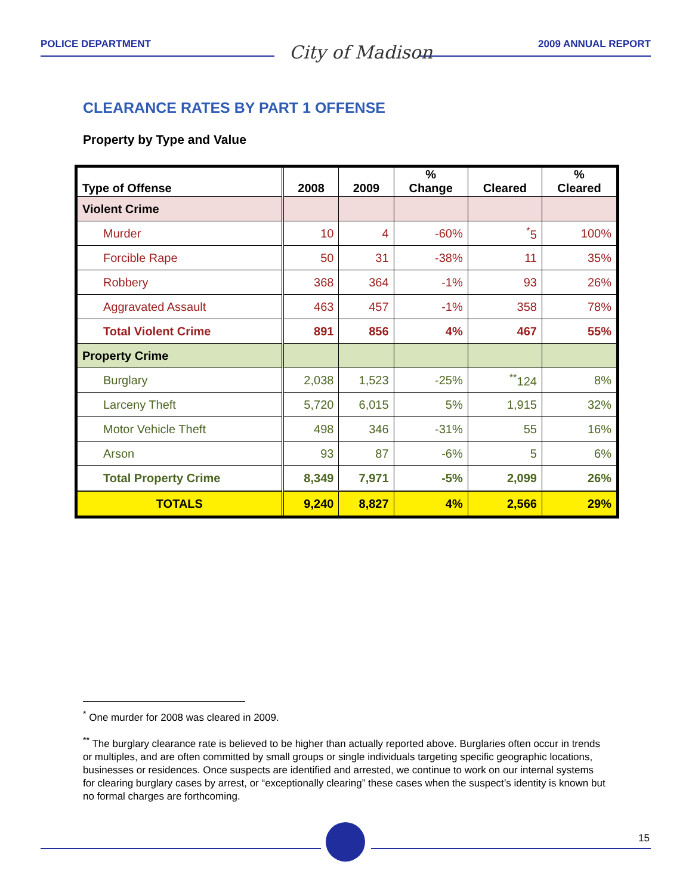POLICE DEPARTMENT 2009 ANNUAL REPORT City of Madison
CLEARANCE RATES BY PART 1 OFFENSE
Property by Type and Value
| Type of Offense | 2008 | 2009 | % Change | Cleared | % Cleared |
| --- | --- | --- | --- | --- | --- |
| Violent Crime | | | | | |
| Murder | 10 | 4 | -60% | <sup>*</sup> 5 | 100% |
| Forcible Rape | 50 | 31 | -38% | 11 | 35% |
| Robbery | 368 | 364 | -1% | 93 | 26% |
| Aggravated Assault | 463 | 457 | -1% | 358 | 78% |
| Total Violent Crime | 891 | 856 | 4% | 467 | 55% |
| Property Crime | | | | | |
| Burglary | 2,038 | 1,523 | -25% | <sup>**</sup> 124 | 8% |
| Larceny Theft | 5,720 | 6,015 | 5% | 1,915 | 32% |
| Motor Vehicle Theft | 498 | 346 | -31% | 55 | 16% |
| Arson | 93 | 87 | -6% | 5 | 6% |
| Total Property Crime | 8,349 | 7,971 | -5% | 2,099 | 26% |
| TOTALS | 9,240 | 8,827 | 4% | 2,566 | 29% |
<sup>*</sup> One murder for 2008 was cleared in 2009.
<sup>**</sup> The burglary clearance rate is believed to be higher than actually reported above. Burglaries often occur in trends or multiples, and are often committed by small groups or single individuals targeting specific geographic locations, businesses or residences. Once suspects are identified and arrested, we continue to work on our internal systems for clearing burglary cases by arrest, or “exceptionally clearing” these cases when the suspect’s identity is known but no formal charges are forthcoming.
15